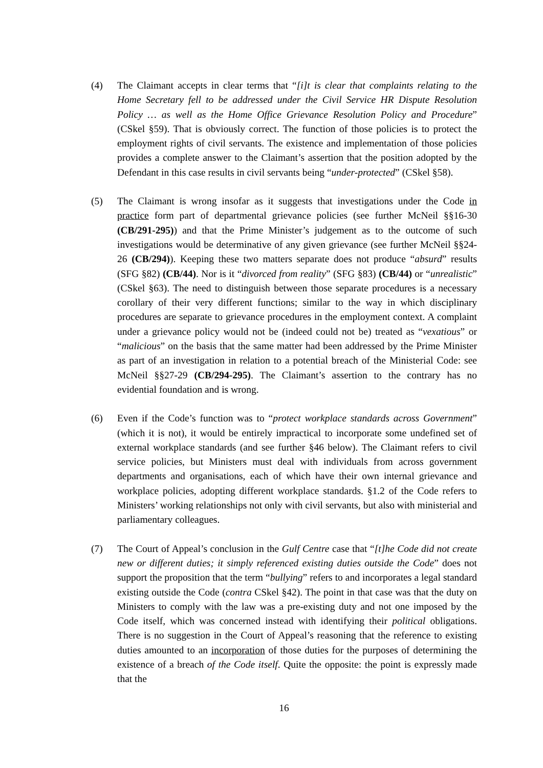(4) The Claimant accepts in clear terms that “[i]t is clear that complaints relating to the Home Secretary fell to be addressed under the Civil Service HR Dispute Resolution Policy … as well as the Home Office Grievance Resolution Policy and Procedure” (CSkel §59). That is obviously correct. The function of those policies is to protect the employment rights of civil servants. The existence and implementation of those policies provides a complete answer to the Claimant’s assertion that the position adopted by the Defendant in this case results in civil servants being “under-protected” (CSkel §58).
(5) The Claimant is wrong insofar as it suggests that investigations under the Code in practice form part of departmental grievance policies (see further McNeil §§16-30 (CB/291-295)) and that the Prime Minister’s judgement as to the outcome of such investigations would be determinative of any given grievance (see further McNeil §§24-26 (CB/294)). Keeping these two matters separate does not produce “absurd” results (SFG §82) (CB/44). Nor is it “divorced from reality” (SFG §83) (CB/44) or “unrealistic” (CSkel §63). The need to distinguish between those separate procedures is a necessary corollary of their very different functions; similar to the way in which disciplinary procedures are separate to grievance procedures in the employment context. A complaint under a grievance policy would not be (indeed could not be) treated as “vexatious” or “malicious” on the basis that the same matter had been addressed by the Prime Minister as part of an investigation in relation to a potential breach of the Ministerial Code: see McNeil §§27-29 (CB/294-295). The Claimant’s assertion to the contrary has no evidential foundation and is wrong.
(6) Even if the Code’s function was to “protect workplace standards across Government” (which it is not), it would be entirely impractical to incorporate some undefined set of external workplace standards (and see further §46 below). The Claimant refers to civil service policies, but Ministers must deal with individuals from across government departments and organisations, each of which have their own internal grievance and workplace policies, adopting different workplace standards. §1.2 of the Code refers to Ministers’ working relationships not only with civil servants, but also with ministerial and parliamentary colleagues.
(7) The Court of Appeal’s conclusion in the Gulf Centre case that “[t]he Code did not create new or different duties; it simply referenced existing duties outside the Code” does not support the proposition that the term “bullying” refers to and incorporates a legal standard existing outside the Code (contra CSkel §42). The point in that case was that the duty on Ministers to comply with the law was a pre-existing duty and not one imposed by the Code itself, which was concerned instead with identifying their political obligations. There is no suggestion in the Court of Appeal’s reasoning that the reference to existing duties amounted to an incorporation of those duties for the purposes of determining the existence of a breach of the Code itself. Quite the opposite: the point is expressly made that the
16